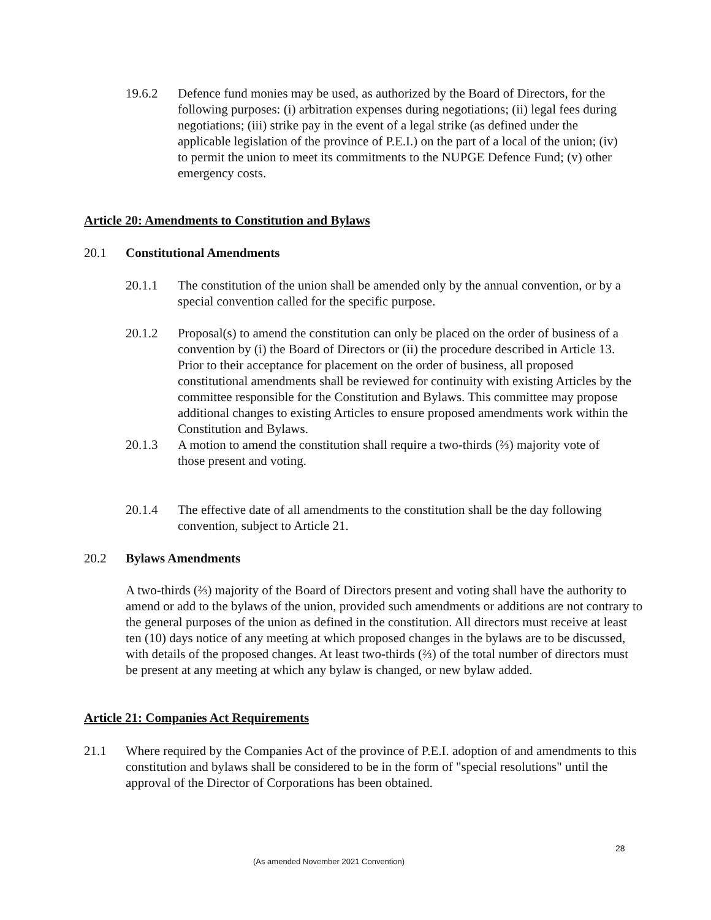19.6.2 Defence fund monies may be used, as authorized by the Board of Directors, for the following purposes: (i) arbitration expenses during negotiations; (ii) legal fees during negotiations; (iii) strike pay in the event of a legal strike (as defined under the applicable legislation of the province of P.E.I.) on the part of a local of the union; (iv) to permit the union to meet its commitments to the NUPGE Defence Fund; (v) other emergency costs.
Article 20: Amendments to Constitution and Bylaws
20.1 Constitutional Amendments
20.1.1 The constitution of the union shall be amended only by the annual convention, or by a special convention called for the specific purpose.
20.1.2 Proposal(s) to amend the constitution can only be placed on the order of business of a convention by (i) the Board of Directors or (ii) the procedure described in Article 13. Prior to their acceptance for placement on the order of business, all proposed constitutional amendments shall be reviewed for continuity with existing Articles by the committee responsible for the Constitution and Bylaws. This committee may propose additional changes to existing Articles to ensure proposed amendments work within the Constitution and Bylaws.
20.1.3 A motion to amend the constitution shall require a two-thirds (⅔) majority vote of those present and voting.
20.1.4 The effective date of all amendments to the constitution shall be the day following convention, subject to Article 21.
20.2 Bylaws Amendments
A two-thirds (⅔) majority of the Board of Directors present and voting shall have the authority to amend or add to the bylaws of the union, provided such amendments or additions are not contrary to the general purposes of the union as defined in the constitution. All directors must receive at least ten (10) days notice of any meeting at which proposed changes in the bylaws are to be discussed, with details of the proposed changes. At least two-thirds (⅔) of the total number of directors must be present at any meeting at which any bylaw is changed, or new bylaw added.
Article 21: Companies Act Requirements
21.1 Where required by the Companies Act of the province of P.E.I. adoption of and amendments to this constitution and bylaws shall be considered to be in the form of "special resolutions" until the approval of the Director of Corporations has been obtained.
28
(As amended November 2021 Convention)